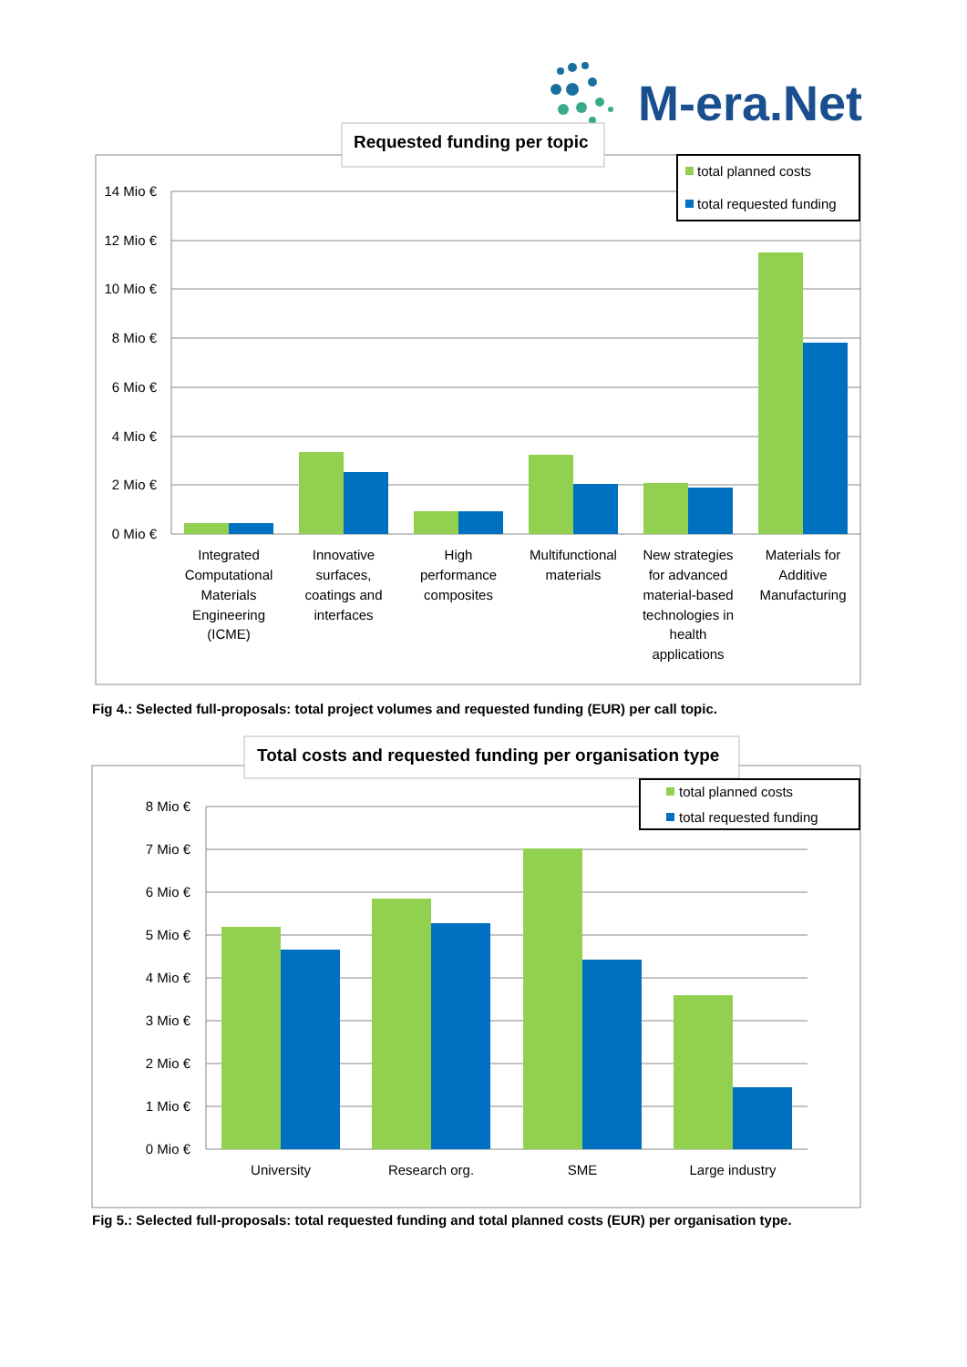M-era.Net
Requested funding per topic
14 Mio €
12 Mio €
10 Mio €
8 Mio €
6 Mio €
4 Mio €
2 Mio €
0 Mio €
Integrated
Computational
Materials
Engineering
(ICME)
Innovative
surfaces,
coatings and
interfaces
High
performance
composites
Multifunctional
materials
New strategies
for advanced
material-based
technologies in
health
applications
Materials for
Additive
Manufacturing
total planned costs
total requested funding
Total costs and requested funding per organisation type
8 Mio €
7 Mio €
6 Mio €
5 Mio €
4 Mio €
3 Mio €
2 Mio €
1 Mio €
0 Mio €
University
Research org.
SME
Large industry
total planned costs
total requested funding
Fig 4.: Selected full-proposals: total project volumes and requested funding (EUR) per call topic.
Fig 5.: Selected full-proposals: total requested funding and total planned costs (EUR) per organisation type.